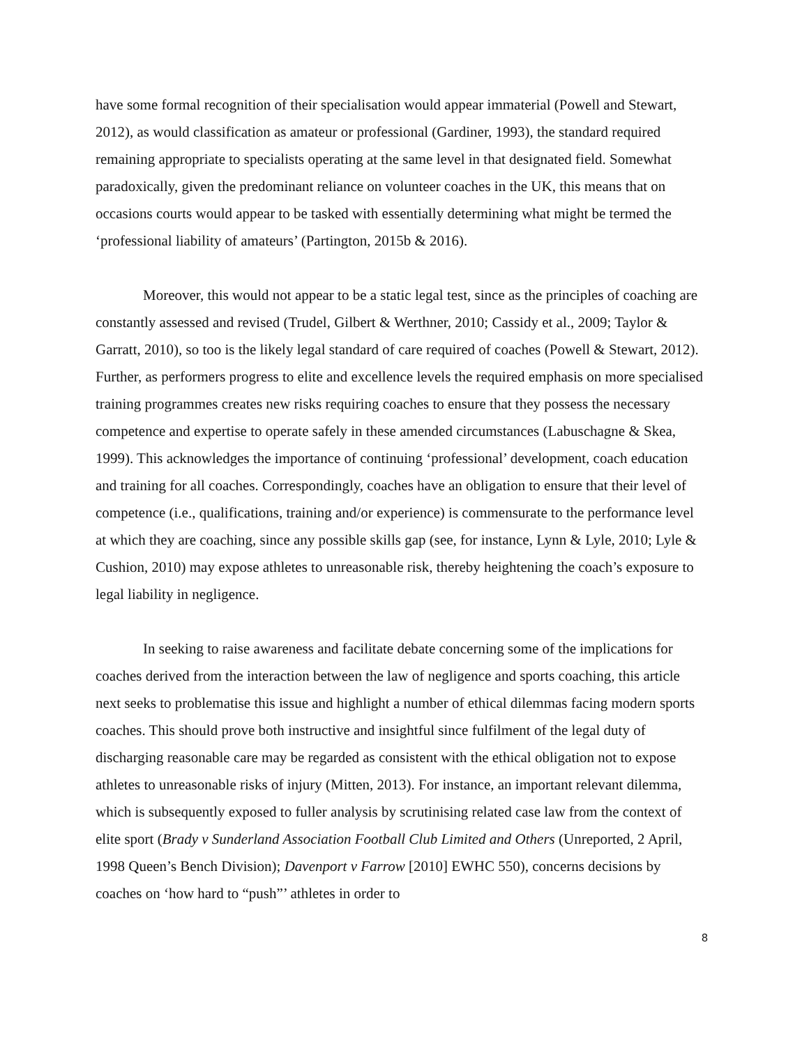have some formal recognition of their specialisation would appear immaterial (Powell and Stewart, 2012), as would classification as amateur or professional (Gardiner, 1993), the standard required remaining appropriate to specialists operating at the same level in that designated field. Somewhat paradoxically, given the predominant reliance on volunteer coaches in the UK, this means that on occasions courts would appear to be tasked with essentially determining what might be termed the ‘professional liability of amateurs’ (Partington, 2015b & 2016).
Moreover, this would not appear to be a static legal test, since as the principles of coaching are constantly assessed and revised (Trudel, Gilbert & Werthner, 2010; Cassidy et al., 2009; Taylor & Garratt, 2010), so too is the likely legal standard of care required of coaches (Powell & Stewart, 2012). Further, as performers progress to elite and excellence levels the required emphasis on more specialised training programmes creates new risks requiring coaches to ensure that they possess the necessary competence and expertise to operate safely in these amended circumstances (Labuschagne & Skea, 1999). This acknowledges the importance of continuing ‘professional’ development, coach education and training for all coaches. Correspondingly, coaches have an obligation to ensure that their level of competence (i.e., qualifications, training and/or experience) is commensurate to the performance level at which they are coaching, since any possible skills gap (see, for instance, Lynn & Lyle, 2010; Lyle & Cushion, 2010) may expose athletes to unreasonable risk, thereby heightening the coach’s exposure to legal liability in negligence.
In seeking to raise awareness and facilitate debate concerning some of the implications for coaches derived from the interaction between the law of negligence and sports coaching, this article next seeks to problematise this issue and highlight a number of ethical dilemmas facing modern sports coaches. This should prove both instructive and insightful since fulfilment of the legal duty of discharging reasonable care may be regarded as consistent with the ethical obligation not to expose athletes to unreasonable risks of injury (Mitten, 2013). For instance, an important relevant dilemma, which is subsequently exposed to fuller analysis by scrutinising related case law from the context of elite sport (Brady v Sunderland Association Football Club Limited and Others (Unreported, 2 April, 1998 Queen’s Bench Division); Davenport v Farrow [2010] EWHC 550), concerns decisions by coaches on ‘how hard to “push”’ athletes in order to
8